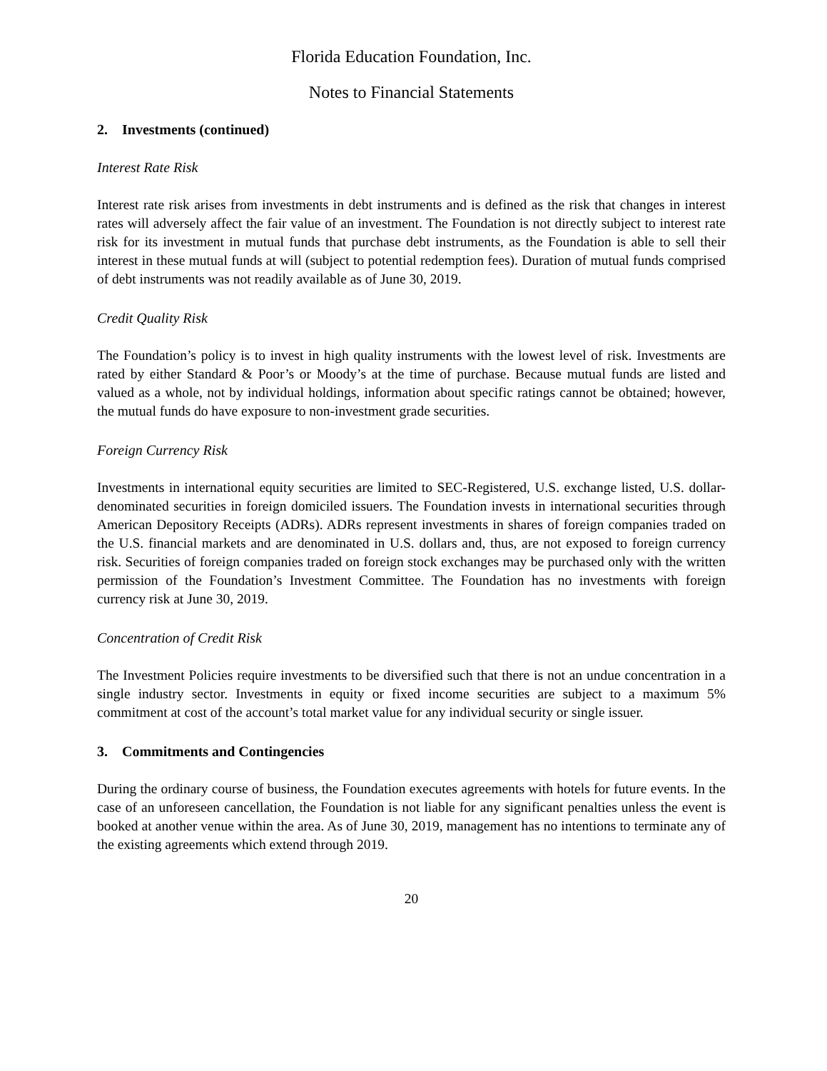Florida Education Foundation, Inc.
Notes to Financial Statements
2. Investments (continued)
Interest Rate Risk
Interest rate risk arises from investments in debt instruments and is defined as the risk that changes in interest rates will adversely affect the fair value of an investment. The Foundation is not directly subject to interest rate risk for its investment in mutual funds that purchase debt instruments, as the Foundation is able to sell their interest in these mutual funds at will (subject to potential redemption fees). Duration of mutual funds comprised of debt instruments was not readily available as of June 30, 2019.
Credit Quality Risk
The Foundation’s policy is to invest in high quality instruments with the lowest level of risk. Investments are rated by either Standard & Poor’s or Moody’s at the time of purchase. Because mutual funds are listed and valued as a whole, not by individual holdings, information about specific ratings cannot be obtained; however, the mutual funds do have exposure to non-investment grade securities.
Foreign Currency Risk
Investments in international equity securities are limited to SEC-Registered, U.S. exchange listed, U.S. dollar-denominated securities in foreign domiciled issuers. The Foundation invests in international securities through American Depository Receipts (ADRs). ADRs represent investments in shares of foreign companies traded on the U.S. financial markets and are denominated in U.S. dollars and, thus, are not exposed to foreign currency risk. Securities of foreign companies traded on foreign stock exchanges may be purchased only with the written permission of the Foundation’s Investment Committee. The Foundation has no investments with foreign currency risk at June 30, 2019.
Concentration of Credit Risk
The Investment Policies require investments to be diversified such that there is not an undue concentration in a single industry sector. Investments in equity or fixed income securities are subject to a maximum 5% commitment at cost of the account’s total market value for any individual security or single issuer.
3. Commitments and Contingencies
During the ordinary course of business, the Foundation executes agreements with hotels for future events. In the case of an unforeseen cancellation, the Foundation is not liable for any significant penalties unless the event is booked at another venue within the area. As of June 30, 2019, management has no intentions to terminate any of the existing agreements which extend through 2019.
20